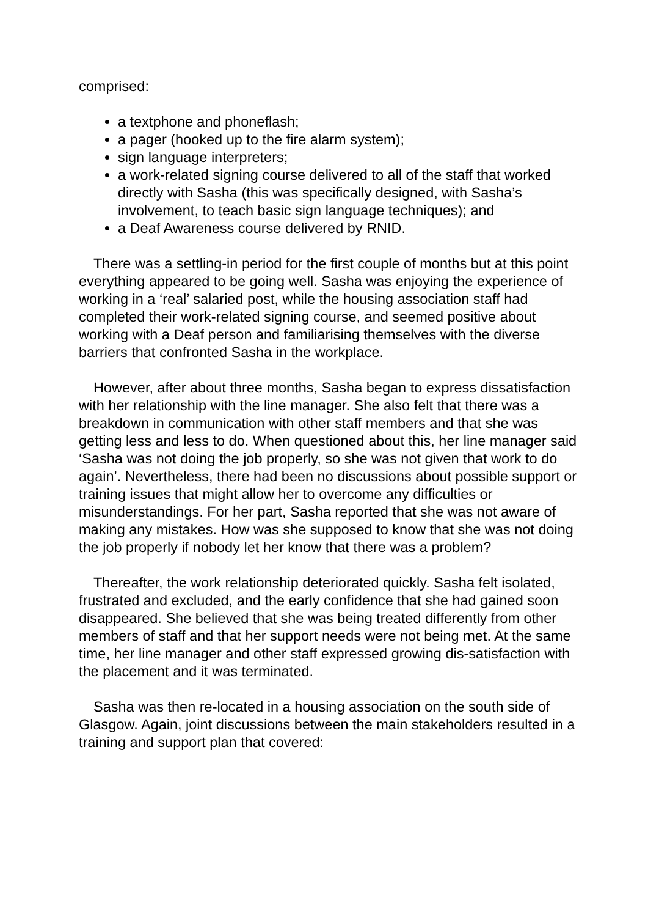comprised:
a textphone and phoneflash;
a pager (hooked up to the fire alarm system);
sign language interpreters;
a work-related signing course delivered to all of the staff that worked directly with Sasha (this was specifically designed, with Sasha’s involvement, to teach basic sign language techniques); and
a Deaf Awareness course delivered by RNID.
There was a settling-in period for the first couple of months but at this point everything appeared to be going well. Sasha was enjoying the experience of working in a ‘real’ salaried post, while the housing association staff had completed their work-related signing course, and seemed positive about working with a Deaf person and familiarising themselves with the diverse barriers that confronted Sasha in the workplace.
However, after about three months, Sasha began to express dissatisfaction with her relationship with the line manager. She also felt that there was a breakdown in communication with other staff members and that she was getting less and less to do. When questioned about this, her line manager said ‘Sasha was not doing the job properly, so she was not given that work to do again’. Nevertheless, there had been no discussions about possible support or training issues that might allow her to overcome any difficulties or misunderstandings. For her part, Sasha reported that she was not aware of making any mistakes. How was she supposed to know that she was not doing the job properly if nobody let her know that there was a problem?
Thereafter, the work relationship deteriorated quickly. Sasha felt isolated, frustrated and excluded, and the early confidence that she had gained soon disappeared. She believed that she was being treated differently from other members of staff and that her support needs were not being met. At the same time, her line manager and other staff expressed growing dis-satisfaction with the placement and it was terminated.
Sasha was then re-located in a housing association on the south side of Glasgow. Again, joint discussions between the main stakeholders resulted in a training and support plan that covered: